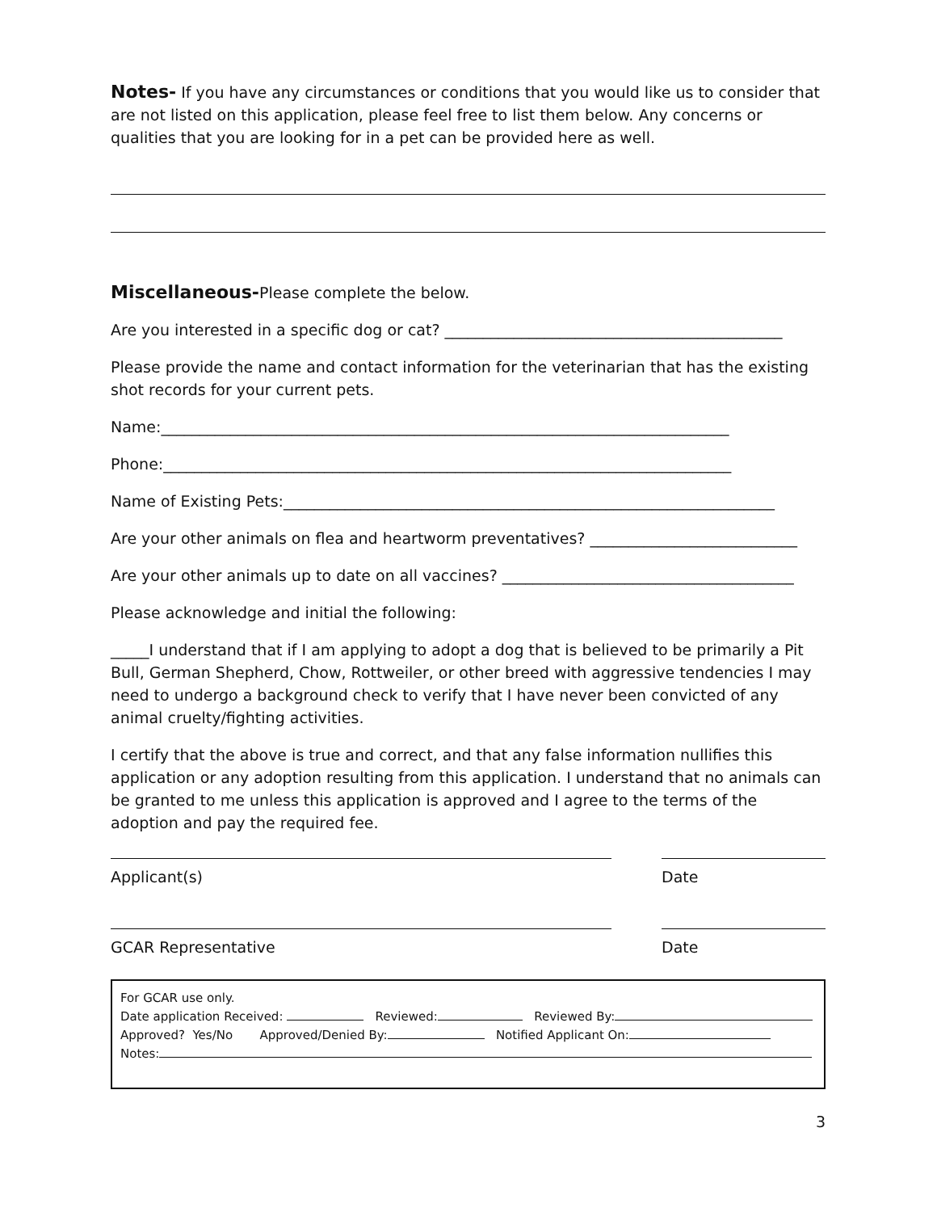Notes- If you have any circumstances or conditions that you would like us to consider that are not listed on this application, please feel free to list them below. Any concerns or qualities that you are looking for in a pet can be provided here as well.
Miscellaneous-Please complete the below.
Are you interested in a specific dog or cat? ____________________________________________
Please provide the name and contact information for the veterinarian that has the existing shot records for your current pets.
Name:__________________________________________________________________________
Phone:__________________________________________________________________________
Name of Existing Pets:________________________________________________________________
Are your other animals on flea and heartworm preventatives? ___________________________
Are your other animals up to date on all vaccines? ______________________________________
Please acknowledge and initial the following:
_____I understand that if I am applying to adopt a dog that is believed to be primarily a Pit Bull, German Shepherd, Chow, Rottweiler, or other breed with aggressive tendencies I may need to undergo a background check to verify that I have never been convicted of any animal cruelty/fighting activities.
I certify that the above is true and correct, and that any false information nullifies this application or any adoption resulting from this application. I understand that no animals can be granted to me unless this application is approved and I agree to the terms of the adoption and pay the required fee.
Applicant(s) Date
GCAR Representative Date
For GCAR use only.
Date application Received: Reviewed: Reviewed By:
Approved? Yes/No Approved/Denied By: Notified Applicant On:
Notes:
3